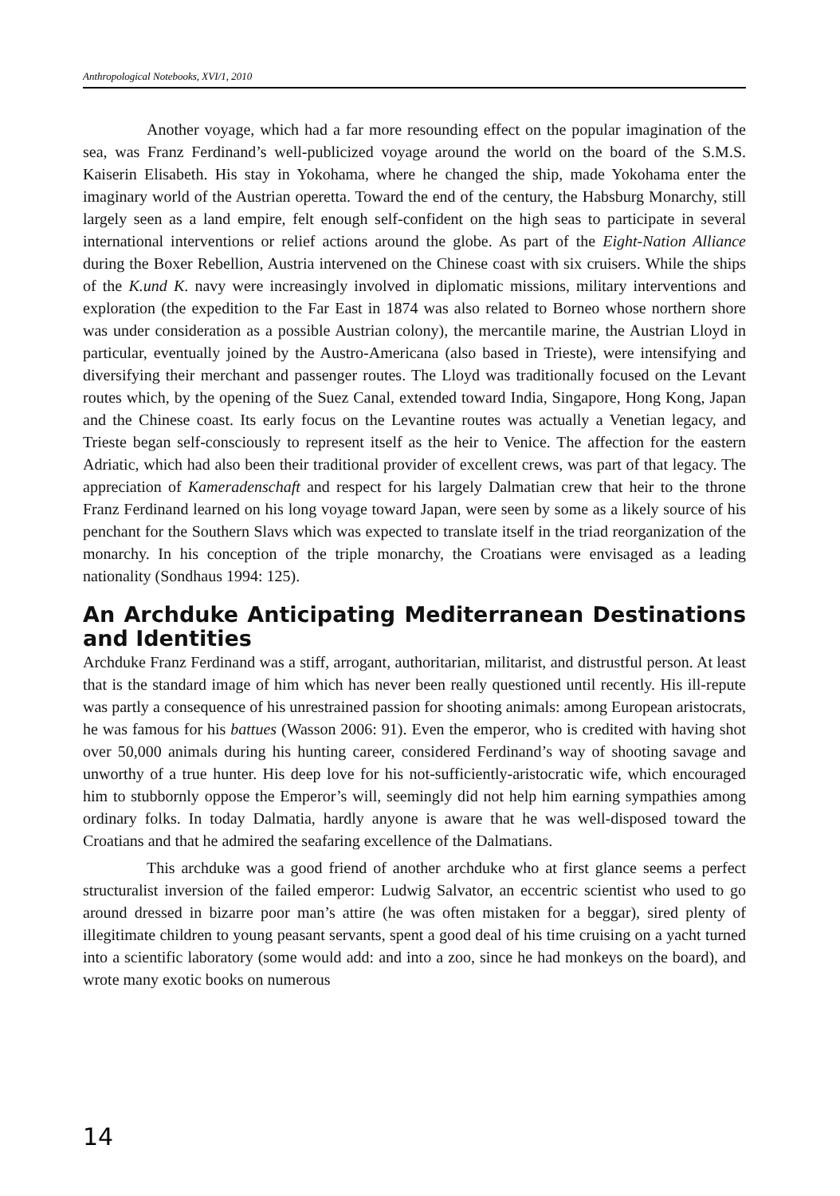Anthropological Notebooks, XVI/1, 2010
Another voyage, which had a far more resounding effect on the popular imagination of the sea, was Franz Ferdinand’s well-publicized voyage around the world on the board of the S.M.S. Kaiserin Elisabeth. His stay in Yokohama, where he changed the ship, made Yokohama enter the imaginary world of the Austrian operetta. Toward the end of the century, the Habsburg Monarchy, still largely seen as a land empire, felt enough self-confident on the high seas to participate in several international interventions or relief actions around the globe. As part of the Eight-Nation Alliance during the Boxer Rebellion, Austria intervened on the Chinese coast with six cruisers. While the ships of the K.und K. navy were increasingly involved in diplomatic missions, military interventions and exploration (the expedition to the Far East in 1874 was also related to Borneo whose northern shore was under consideration as a possible Austrian colony), the mercantile marine, the Austrian Lloyd in particular, eventually joined by the Austro-Americana (also based in Trieste), were intensifying and diversifying their merchant and passenger routes. The Lloyd was traditionally focused on the Levant routes which, by the opening of the Suez Canal, extended toward India, Singapore, Hong Kong, Japan and the Chinese coast. Its early focus on the Levantine routes was actually a Venetian legacy, and Trieste began self-consciously to represent itself as the heir to Venice. The affection for the eastern Adriatic, which had also been their traditional provider of excellent crews, was part of that legacy. The appreciation of Kameradenschaft and respect for his largely Dalmatian crew that heir to the throne Franz Ferdinand learned on his long voyage toward Japan, were seen by some as a likely source of his penchant for the Southern Slavs which was expected to translate itself in the triad reorganization of the monarchy. In his conception of the triple monarchy, the Croatians were envisaged as a leading nationality (Sondhaus 1994: 125).
An Archduke Anticipating Mediterranean Destinations and Identities
Archduke Franz Ferdinand was a stiff, arrogant, authoritarian, militarist, and distrustful person. At least that is the standard image of him which has never been really questioned until recently. His ill-repute was partly a consequence of his unrestrained passion for shooting animals: among European aristocrats, he was famous for his battues (Wasson 2006: 91). Even the emperor, who is credited with having shot over 50,000 animals during his hunting career, considered Ferdinand’s way of shooting savage and unworthy of a true hunter. His deep love for his not-sufficiently-aristocratic wife, which encouraged him to stubbornly oppose the Emperor’s will, seemingly did not help him earning sympathies among ordinary folks. In today Dalmatia, hardly anyone is aware that he was well-disposed toward the Croatians and that he admired the seafaring excellence of the Dalmatians.
This archduke was a good friend of another archduke who at first glance seems a perfect structuralist inversion of the failed emperor: Ludwig Salvator, an eccentric scientist who used to go around dressed in bizarre poor man’s attire (he was often mistaken for a beggar), sired plenty of illegitimate children to young peasant servants, spent a good deal of his time cruising on a yacht turned into a scientific laboratory (some would add: and into a zoo, since he had monkeys on the board), and wrote many exotic books on numerous
14